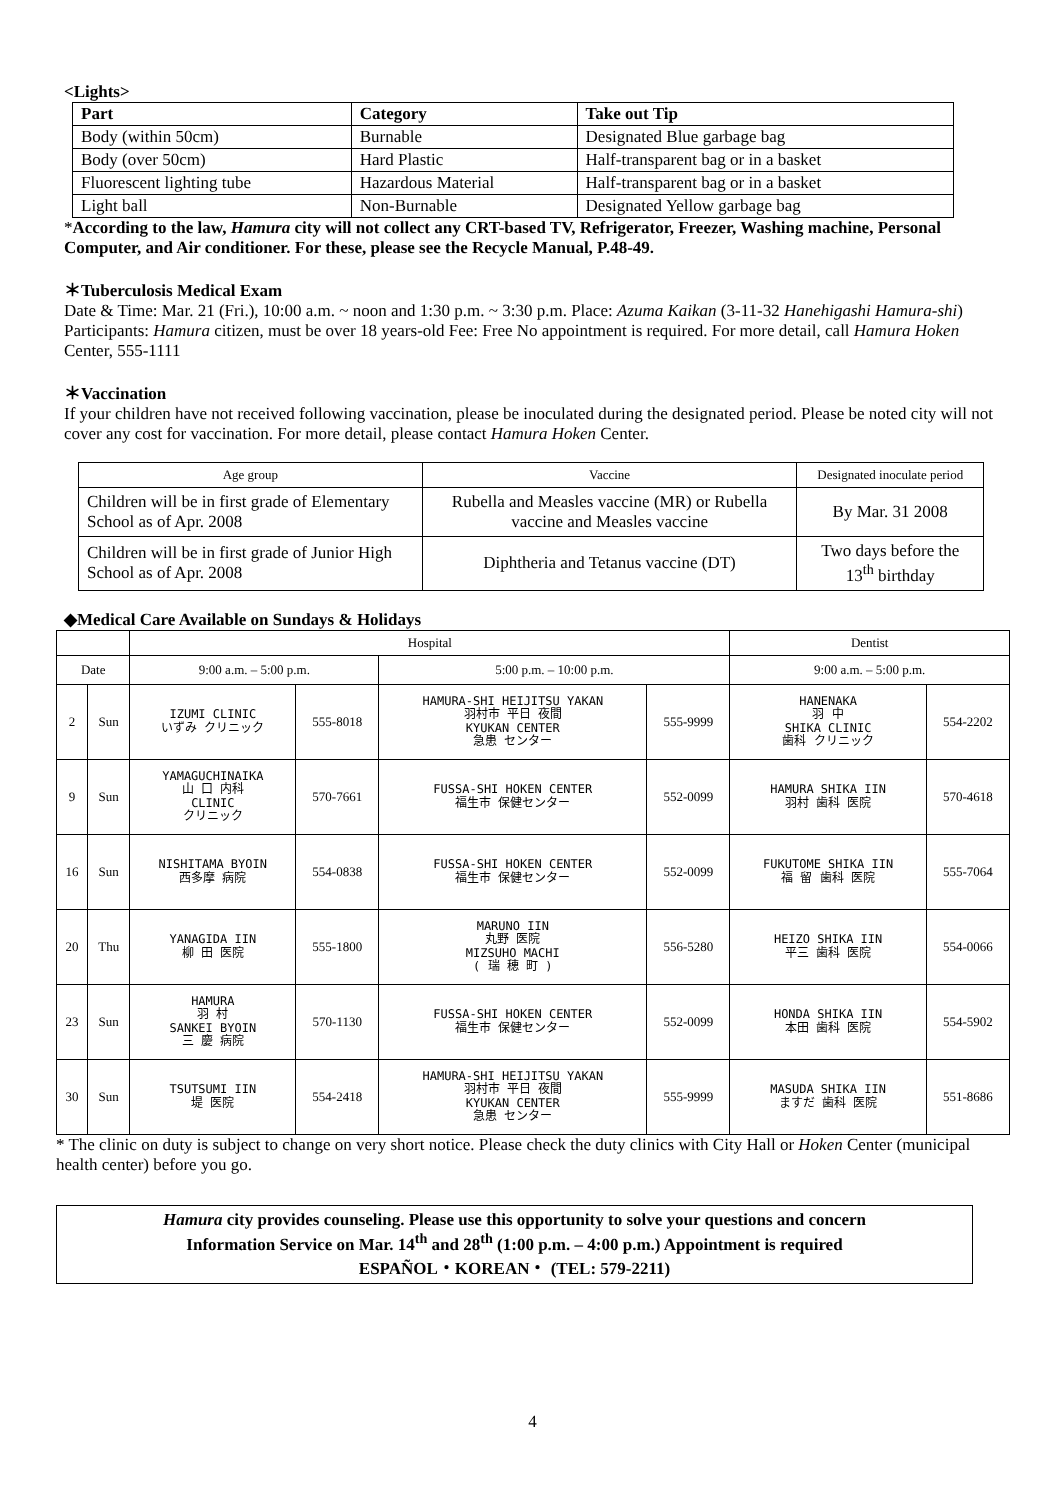<Lights>
| Part | Category | Take out Tip |
| --- | --- | --- |
| Body (within 50cm) | Burnable | Designated Blue garbage bag |
| Body (over 50cm) | Hard Plastic | Half-transparent bag or in a basket |
| Fluorescent lighting tube | Hazardous Material | Half-transparent bag or in a basket |
| Light ball | Non-Burnable | Designated Yellow garbage bag |
*According to the law, Hamura city will not collect any CRT-based TV, Refrigerator, Freezer, Washing machine, Personal Computer, and Air conditioner. For these, please see the Recycle Manual, P.48-49.
＊Tuberculosis Medical Exam
Date & Time: Mar. 21 (Fri.), 10:00 a.m. ~ noon and 1:30 p.m. ~ 3:30 p.m. Place: Azuma Kaikan (3-11-32 Hanehigashi Hamura-shi) Participants: Hamura citizen, must be over 18 years-old Fee: Free No appointment is required. For more detail, call Hamura Hoken Center, 555-1111
＊Vaccination
If your children have not received following vaccination, please be inoculated during the designated period. Please be noted city will not cover any cost for vaccination. For more detail, please contact Hamura Hoken Center.
| Age group | Vaccine | Designated inoculate period |
| Children will be in first grade of Elementary School as of Apr. 2008 | Rubella and Measles vaccine (MR) or Rubella vaccine and Measles vaccine | By Mar. 31 2008 |
| Children will be in first grade of Junior High School as of Apr. 2008 | Diphtheria and Tetanus vaccine (DT) | Two days before the 13<sup>th</sup> birthday |
◆Medical Care Available on Sundays & Holidays
| | | Hospital | | | | Dentist | |
| Date | | 9:00 a.m. – 5:00 p.m. | | 5:00 p.m. – 10:00 p.m. | | 9:00 a.m. – 5:00 p.m. | |
| 2 | Sun | IZUMI CLINIC いずみ クリニック | 555-8018 | HAMURA-SHI HEIJITSU YAKAN 羽村市 平日 夜間 KYUKAN CENTER 急患 センター | 555-9999 | HANENAKA 羽 中 SHIKA CLINIC 歯科 クリニック | 554-2202 |
| 9 | Sun | YAMAGUCHINAIKA 山 口 内科 CLINIC クリニック | 570-7661 | FUSSA-SHI HOKEN CENTER 福生市 保健センター | 552-0099 | HAMURA SHIKA IIN 羽村 歯科 医院 | 570-4618 |
| 16 | Sun | NISHITAMA BYOIN 西多摩 病院 | 554-0838 | FUSSA-SHI HOKEN CENTER 福生市 保健センター | 552-0099 | FUKUTOME SHIKA IIN 福 留 歯科 医院 | 555-7064 |
| 20 | Thu | YANAGIDA IIN 柳 田 医院 | 555-1800 | MARUNO IIN 丸野 医院 MIZSUHO MACHI ( 瑞 穂 町 ) | 556-5280 | HEIZO SHIKA IIN 平三 歯科 医院 | 554-0066 |
| 23 | Sun | HAMURA 羽 村 SANKEI BYOIN 三 慶 病院 | 570-1130 | FUSSA-SHI HOKEN CENTER 福生市 保健センター | 552-0099 | HONDA SHIKA IIN 本田 歯科 医院 | 554-5902 |
| 30 | Sun | TSUTSUMI IIN 堤 医院 | 554-2418 | HAMURA-SHI HEIJITSU YAKAN 羽村市 平日 夜間 KYUKAN CENTER 急患 センター | 555-9999 | MASUDA SHIKA IIN ますだ 歯科 医院 | 551-8686 |
* The clinic on duty is subject to change on very short notice. Please check the duty clinics with City Hall or Hoken Center (municipal health center) before you go.
Hamura city provides counseling. Please use this opportunity to solve your questions and concern
Information Service on Mar. 14<sup>th</sup> and 28<sup>th</sup> (1:00 p.m. – 4:00 p.m.) Appointment is required
ESPAÑOL・KOREAN・ (TEL: 579-2211)
4